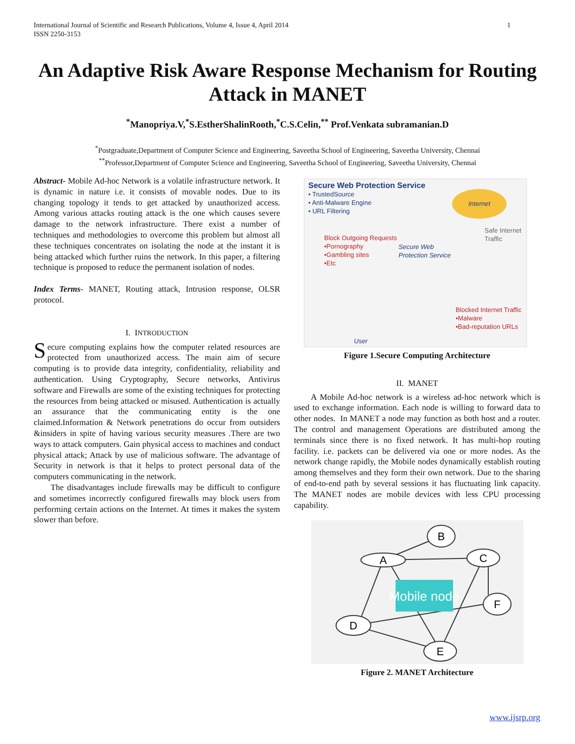1 International Journal of Scientific and Research Publications, Volume 4, Issue 4, April 2014
ISSN 2250-3153
An Adaptive Risk Aware Response Mechanism for Routing Attack in MANET
<sup>*</sup> Manopriya.V,<sup>*</sup>S.EstherShalinRooth,<sup>*</sup>C.S.Celin,<sup>**</sup> Prof.Venkata subramanian.D
<sup>*</sup> Postgraduate,Department of Computer Science and Engineering, Saveetha School of Engineering, Saveetha University, Chennai
<sup>**</sup> Professor,Department of Computer Science and Engineering, Saveetha School of Engineering, Saveetha University, Chennai
Abstract- Mobile Ad-hoc Network is a volatile infrastructure network. It is dynamic in nature i.e. it consists of movable nodes. Due to its changing topology it tends to get attacked by unauthorized access. Among various attacks routing attack is the one which causes severe damage to the network infrastructure. There exist a number of techniques and methodologies to overcome this problem but almost all these techniques concentrates on isolating the node at the instant it is being attacked which further ruins the network. In this paper, a filtering technique is proposed to reduce the permanent isolation of nodes.
Index Terms- MANET, Routing attack, Intrusion response, OLSR protocol.
I. INTRODUCTION
Secure computing explains how the computer related resources are protected from unauthorized access. The main aim of secure computing is to provide data integrity, confidentiality, reliability and authentication. Using Cryptography, Secure networks, Antivirus software and Firewalls are some of the existing techniques for protecting the resources from being attacked or misused. Authentication is actually an assurance that the communicating entity is the one claimed.Information & Network penetrations do occur from outsiders &insiders in spite of having various security measures .There are two ways to attack computers. Gain physical access to machines and conduct physical attack; Attack by use of malicious software. The advantage of Security in network is that it helps to protect personal data of the computers communicating in the network.
The disadvantages include firewalls may be difficult to configure and sometimes incorrectly configured firewalls may block users from performing certain actions on the Internet. At times it makes the system slower than before.
Secure Web Protection Service
• TrustedSource
• Anti-Malware Engine
• URL Filtering
Internet
Safe Internet
Traffic
Block Outgoing Requests
•Pornography
•Gambling sites
•Etc
Secure Web
Protection Service
Blocked Internet Traffic
•Malware
•Bad-reputation URLs
User
Figure 1.Secure Computing Architecture
II. MANET
A Mobile Ad-hoc network is a wireless ad-hoc network which is used to exchange information. Each node is willing to forward data to other nodes. In MANET a node may function as both host and a router. The control and management Operations are distributed among the terminals since there is no fixed network. It has multi-hop routing facility. i.e. packets can be delivered via one or more nodes. As the network change rapidly, the Mobile nodes dynamically establish routing among themselves and they form their own network. Due to the sharing of end-to-end path by several sessions it has fluctuating link capacity. The MANET nodes are mobile devices with less CPU processing capability.
Mobile node
B
A
C
F
D
E
Figure 2. MANET Architecture
www.ijsrp.org